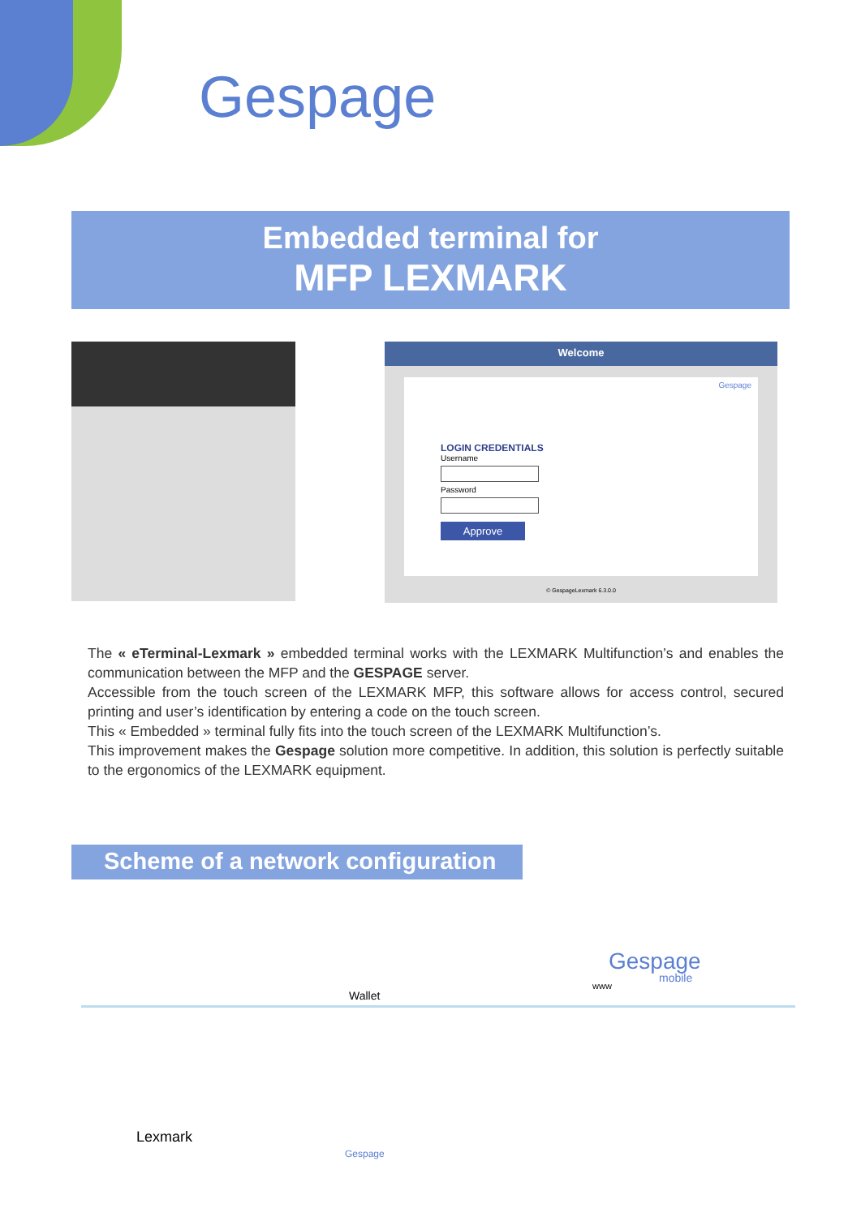Gespage
Embedded terminal for
MFP LEXMARK
Welcome
Gespage
LOGIN CREDENTIALS
UsernamePassword
Approve
© GespageLexmark 6.3.0.0
The « eTerminal-Lexmark » embedded terminal works with the LEXMARK Multifunction’s and enables the communication between the MFP and the GESPAGE server.
Accessible from the touch screen of the LEXMARK MFP, this software allows for access control, secured printing and user’s identification by entering a code on the touch screen.
This « Embedded » terminal fully fits into the touch screen of the LEXMARK Multifunction’s.
This improvement makes the Gespage solution more competitive. In addition, this solution is perfectly suitable to the ergonomics of the LEXMARK equipment.
Scheme of a network configuration
Gespage
mobile
www
Wallet
Lexmark
Gespage